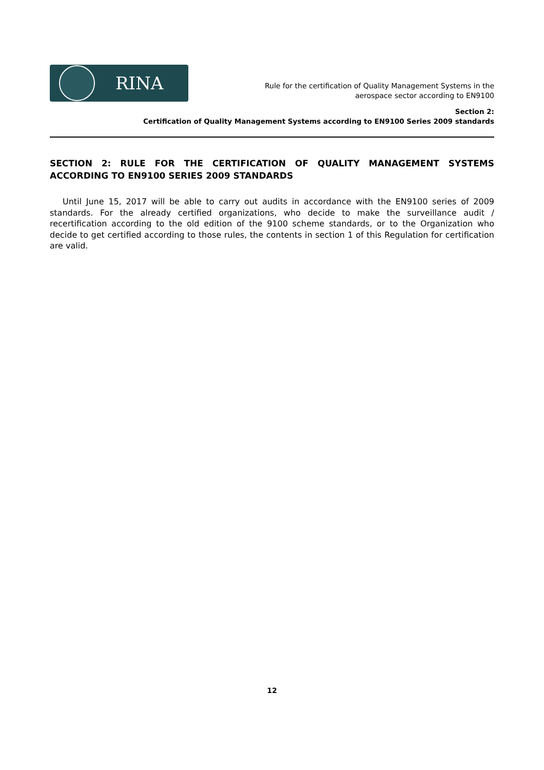RINA
Rule for the certification of Quality Management Systems in the
aerospace sector according to EN9100
Section 2:
Certification of Quality Management Systems according to EN9100 Series 2009 standards
SECTION 2: RULE FOR THE CERTIFICATION OF QUALITY MANAGEMENT SYSTEMS ACCORDING TO EN9100 SERIES 2009 STANDARDS
Until June 15, 2017 will be able to carry out audits in accordance with the EN9100 series of 2009 standards. For the already certified organizations, who decide to make the surveillance audit / recertification according to the old edition of the 9100 scheme standards, or to the Organization who decide to get certified according to those rules, the contents in section 1 of this Regulation for certification are valid.
12